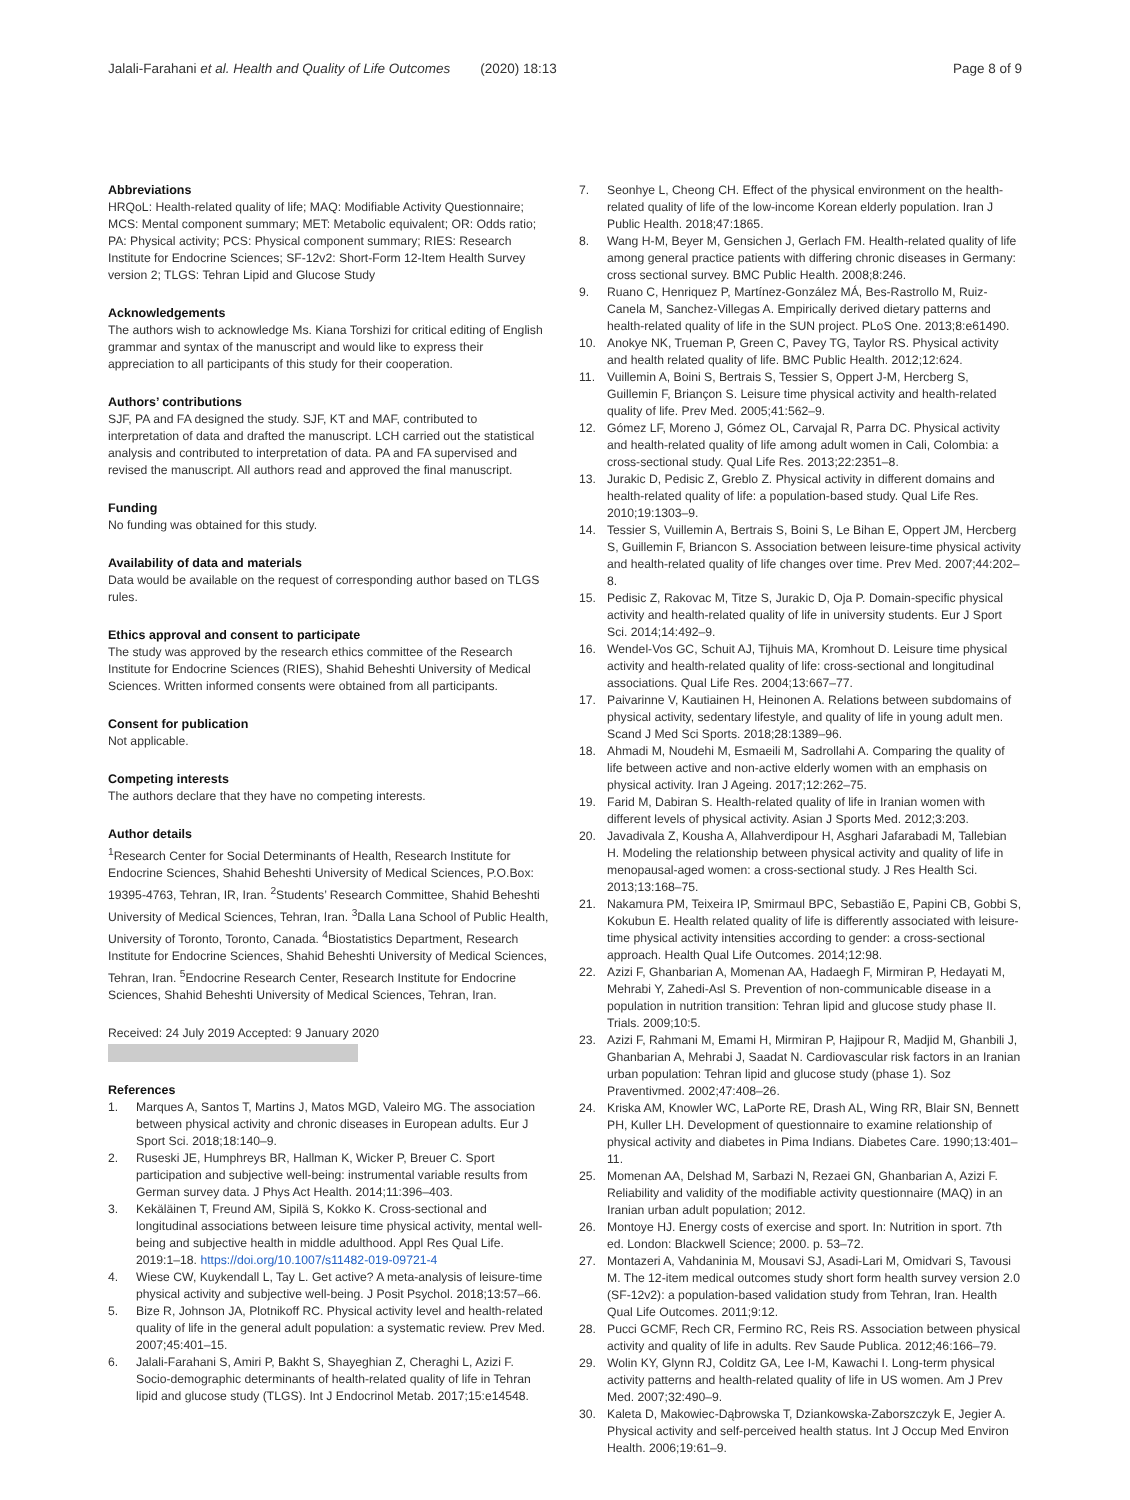Jalali-Farahani et al. Health and Quality of Life Outcomes (2020) 18:13
Page 8 of 9
Abbreviations
HRQoL: Health-related quality of life; MAQ: Modifiable Activity Questionnaire; MCS: Mental component summary; MET: Metabolic equivalent; OR: Odds ratio; PA: Physical activity; PCS: Physical component summary; RIES: Research Institute for Endocrine Sciences; SF-12v2: Short-Form 12-Item Health Survey version 2; TLGS: Tehran Lipid and Glucose Study
Acknowledgements
The authors wish to acknowledge Ms. Kiana Torshizi for critical editing of English grammar and syntax of the manuscript and would like to express their appreciation to all participants of this study for their cooperation.
Authors’ contributions
SJF, PA and FA designed the study. SJF, KT and MAF, contributed to interpretation of data and drafted the manuscript. LCH carried out the statistical analysis and contributed to interpretation of data. PA and FA supervised and revised the manuscript. All authors read and approved the final manuscript.
Funding
No funding was obtained for this study.
Availability of data and materials
Data would be available on the request of corresponding author based on TLGS rules.
Ethics approval and consent to participate
The study was approved by the research ethics committee of the Research Institute for Endocrine Sciences (RIES), Shahid Beheshti University of Medical Sciences. Written informed consents were obtained from all participants.
Consent for publication
Not applicable.
Competing interests
The authors declare that they have no competing interests.
Author details
<sup>1</sup> Research Center for Social Determinants of Health, Research Institute for Endocrine Sciences, Shahid Beheshti University of Medical Sciences, P.O.Box: 19395-4763, Tehran, IR, Iran. <sup>2</sup>Students’ Research Committee, Shahid Beheshti University of Medical Sciences, Tehran, Iran. <sup>3</sup>Dalla Lana School of Public Health, University of Toronto, Toronto, Canada. <sup>4</sup>Biostatistics Department, Research Institute for Endocrine Sciences, Shahid Beheshti University of Medical Sciences, Tehran, Iran. <sup>5</sup>Endocrine Research Center, Research Institute for Endocrine Sciences, Shahid Beheshti University of Medical Sciences, Tehran, Iran.
Received: 24 July 2019 Accepted: 9 January 2020
References
1. Marques A, Santos T, Martins J, Matos MGD, Valeiro MG. The association between physical activity and chronic diseases in European adults. Eur J Sport Sci. 2018;18:140–9.
2. Ruseski JE, Humphreys BR, Hallman K, Wicker P, Breuer C. Sport participation and subjective well-being: instrumental variable results from German survey data. J Phys Act Health. 2014;11:396–403.
3. Kekäläinen T, Freund AM, Sipilä S, Kokko K. Cross-sectional and longitudinal associations between leisure time physical activity, mental well-being and subjective health in middle adulthood. Appl Res Qual Life. 2019:1–18. https://doi.org/10.1007/s11482-019-09721-4
4. Wiese CW, Kuykendall L, Tay L. Get active? A meta-analysis of leisure-time physical activity and subjective well-being. J Posit Psychol. 2018;13:57–66.
5. Bize R, Johnson JA, Plotnikoff RC. Physical activity level and health-related quality of life in the general adult population: a systematic review. Prev Med. 2007;45:401–15.
6. Jalali-Farahani S, Amiri P, Bakht S, Shayeghian Z, Cheraghi L, Azizi F. Socio-demographic determinants of health-related quality of life in Tehran lipid and glucose study (TLGS). Int J Endocrinol Metab. 2017;15:e14548.
7. Seonhye L, Cheong CH. Effect of the physical environment on the health-related quality of life of the low-income Korean elderly population. Iran J Public Health. 2018;47:1865.
8. Wang H-M, Beyer M, Gensichen J, Gerlach FM. Health-related quality of life among general practice patients with differing chronic diseases in Germany: cross sectional survey. BMC Public Health. 2008;8:246.
9. Ruano C, Henriquez P, Martínez-González MÁ, Bes-Rastrollo M, Ruiz-Canela M, Sanchez-Villegas A. Empirically derived dietary patterns and health-related quality of life in the SUN project. PLoS One. 2013;8:e61490.
10. Anokye NK, Trueman P, Green C, Pavey TG, Taylor RS. Physical activity and health related quality of life. BMC Public Health. 2012;12:624.
11. Vuillemin A, Boini S, Bertrais S, Tessier S, Oppert J-M, Hercberg S, Guillemin F, Briançon S. Leisure time physical activity and health-related quality of life. Prev Med. 2005;41:562–9.
12. Gómez LF, Moreno J, Gómez OL, Carvajal R, Parra DC. Physical activity and health-related quality of life among adult women in Cali, Colombia: a cross-sectional study. Qual Life Res. 2013;22:2351–8.
13. Jurakic D, Pedisic Z, Greblo Z. Physical activity in different domains and health-related quality of life: a population-based study. Qual Life Res. 2010;19:1303–9.
14. Tessier S, Vuillemin A, Bertrais S, Boini S, Le Bihan E, Oppert JM, Hercberg S, Guillemin F, Briancon S. Association between leisure-time physical activity and health-related quality of life changes over time. Prev Med. 2007;44:202–8.
15. Pedisic Z, Rakovac M, Titze S, Jurakic D, Oja P. Domain-specific physical activity and health-related quality of life in university students. Eur J Sport Sci. 2014;14:492–9.
16. Wendel-Vos GC, Schuit AJ, Tijhuis MA, Kromhout D. Leisure time physical activity and health-related quality of life: cross-sectional and longitudinal associations. Qual Life Res. 2004;13:667–77.
17. Paivarinne V, Kautiainen H, Heinonen A. Relations between subdomains of physical activity, sedentary lifestyle, and quality of life in young adult men. Scand J Med Sci Sports. 2018;28:1389–96.
18. Ahmadi M, Noudehi M, Esmaeili M, Sadrollahi A. Comparing the quality of life between active and non-active elderly women with an emphasis on physical activity. Iran J Ageing. 2017;12:262–75.
19. Farid M, Dabiran S. Health-related quality of life in Iranian women with different levels of physical activity. Asian J Sports Med. 2012;3:203.
20. Javadivala Z, Kousha A, Allahverdipour H, Asghari Jafarabadi M, Tallebian H. Modeling the relationship between physical activity and quality of life in menopausal-aged women: a cross-sectional study. J Res Health Sci. 2013;13:168–75.
21. Nakamura PM, Teixeira IP, Smirmaul BPC, Sebastião E, Papini CB, Gobbi S, Kokubun E. Health related quality of life is differently associated with leisure-time physical activity intensities according to gender: a cross-sectional approach. Health Qual Life Outcomes. 2014;12:98.
22. Azizi F, Ghanbarian A, Momenan AA, Hadaegh F, Mirmiran P, Hedayati M, Mehrabi Y, Zahedi-Asl S. Prevention of non-communicable disease in a population in nutrition transition: Tehran lipid and glucose study phase II. Trials. 2009;10:5.
23. Azizi F, Rahmani M, Emami H, Mirmiran P, Hajipour R, Madjid M, Ghanbili J, Ghanbarian A, Mehrabi J, Saadat N. Cardiovascular risk factors in an Iranian urban population: Tehran lipid and glucose study (phase 1). Soz Praventivmed. 2002;47:408–26.
24. Kriska AM, Knowler WC, LaPorte RE, Drash AL, Wing RR, Blair SN, Bennett PH, Kuller LH. Development of questionnaire to examine relationship of physical activity and diabetes in Pima Indians. Diabetes Care. 1990;13:401–11.
25. Momenan AA, Delshad M, Sarbazi N, Rezaei GN, Ghanbarian A, Azizi F. Reliability and validity of the modifiable activity questionnaire (MAQ) in an Iranian urban adult population; 2012.
26. Montoye HJ. Energy costs of exercise and sport. In: Nutrition in sport. 7th ed. London: Blackwell Science; 2000. p. 53–72.
27. Montazeri A, Vahdaninia M, Mousavi SJ, Asadi-Lari M, Omidvari S, Tavousi M. The 12-item medical outcomes study short form health survey version 2.0 (SF-12v2): a population-based validation study from Tehran, Iran. Health Qual Life Outcomes. 2011;9:12.
28. Pucci GCMF, Rech CR, Fermino RC, Reis RS. Association between physical activity and quality of life in adults. Rev Saude Publica. 2012;46:166–79.
29. Wolin KY, Glynn RJ, Colditz GA, Lee I-M, Kawachi I. Long-term physical activity patterns and health-related quality of life in US women. Am J Prev Med. 2007;32:490–9.
30. Kaleta D, Makowiec-Dąbrowska T, Dziankowska-Zaborszczyk E, Jegier A. Physical activity and self-perceived health status. Int J Occup Med Environ Health. 2006;19:61–9.